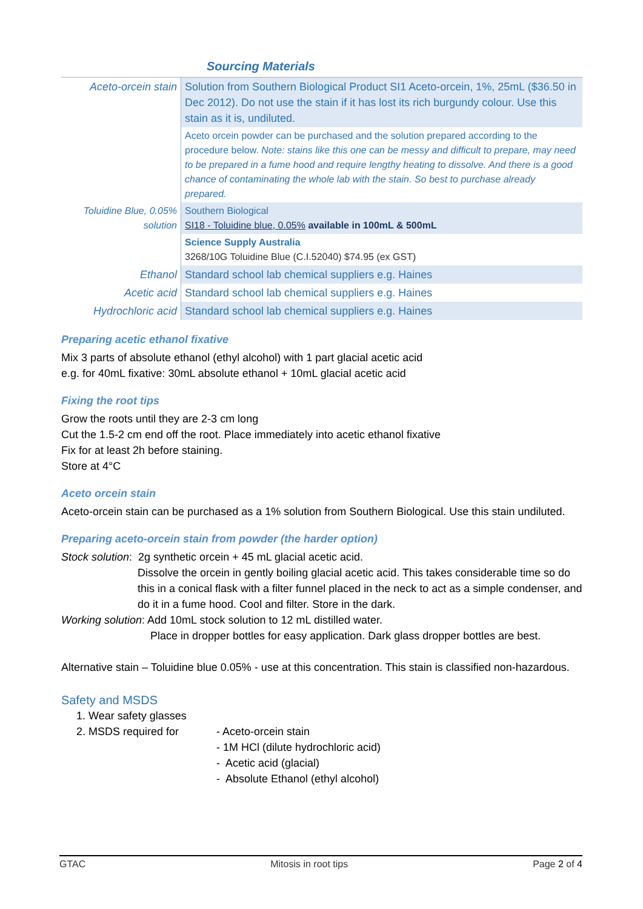Sourcing Materials
| Aceto-orcein stain | Solution from Southern Biological Product SI1 Aceto-orcein, 1%, 25mL ($36.50 in Dec 2012). Do not use the stain if it has lost its rich burgundy colour. Use this stain as it is, undiluted. |
| | Aceto orcein powder can be purchased and the solution prepared according to the procedure below. Note: stains like this one can be messy and difficult to prepare, may need to be prepared in a fume hood and require lengthy heating to dissolve. And there is a good chance of contaminating the whole lab with the stain. So best to purchase already prepared. |
| Toluidine Blue, 0.05% solution | Southern Biological SI18 - Toluidine blue, 0.05% available in 100mL & 500mL |
| | Science Supply Australia 3268/10G Toluidine Blue (C.I.52040) $74.95 (ex GST) |
| Ethanol | Standard school lab chemical suppliers e.g. Haines |
| Acetic acid | Standard school lab chemical suppliers e.g. Haines |
| Hydrochloric acid | Standard school lab chemical suppliers e.g. Haines |
Preparing acetic ethanol fixative
Mix 3 parts of absolute ethanol (ethyl alcohol) with 1 part glacial acetic acid
e.g. for 40mL fixative: 30mL absolute ethanol + 10mL glacial acetic acid
Fixing the root tips
Grow the roots until they are 2-3 cm long
Cut the 1.5-2 cm end off the root. Place immediately into acetic ethanol fixative
Fix for at least 2h before staining.
Store at 4°C
Aceto orcein stain
Aceto-orcein stain can be purchased as a 1% solution from Southern Biological. Use this stain undiluted.
Preparing aceto-orcein stain from powder (the harder option)
Stock solution: 2g synthetic orcein + 45 mL glacial acetic acid.
Dissolve the orcein in gently boiling glacial acetic acid. This takes considerable time so do this in a conical flask with a filter funnel placed in the neck to act as a simple condenser, and do it in a fume hood. Cool and filter. Store in the dark.
Working solution: Add 10mL stock solution to 12 mL distilled water.
Place in dropper bottles for easy application. Dark glass dropper bottles are best.
Alternative stain – Toluidine blue 0.05% - use at this concentration. This stain is classified non-hazardous.
Safety and MSDS
1. Wear safety glasses
2. MSDS required for - Aceto-orcein stain
- 1M HCl (dilute hydrochloric acid)
- Acetic acid (glacial)
- Absolute Ethanol (ethyl alcohol)
GTAC Mitosis in root tips Page 2 of 4